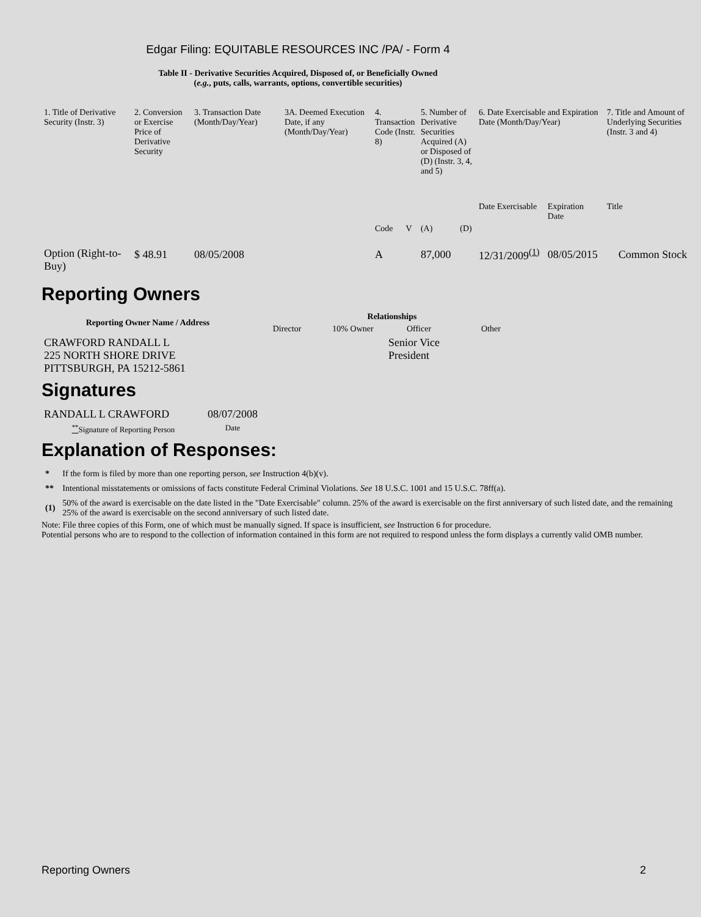Edgar Filing: EQUITABLE RESOURCES INC /PA/ - Form 4
Table II - Derivative Securities Acquired, Disposed of, or Beneficially Owned
(e.g., puts, calls, warrants, options, convertible securities)
| 1. Title of Derivative Security (Instr. 3) | 2. Conversion or Exercise Price of Derivative Security | 3. Transaction Date (Month/Day/Year) | 3A. Deemed Execution Date, if any (Month/Day/Year) | 4. Transaction Code (Instr. 8) | | 5. Number of Derivative Securities Acquired (A) or Disposed of (D) (Instr. 3, 4, and 5) | | 6. Date Exercisable and Expiration Date (Month/Day/Year) | | 7. Title and Amount of Underlying Securities (Instr. 3 and 4) |
| --- | --- | --- | --- | --- | --- | --- | --- | --- | --- | --- |
| | | | | | | | | Date Exercisable | Expiration Date | Title |
| | | | | Code | V | (A) | (D) | | | |
| Option (Right-to-Buy) | $ 48.91 | 08/05/2008 | | A | | 87,000 | | 12/31/2009<sup>(1)</sup> | 08/05/2015 | Common Stock |
Reporting Owners
| Reporting Owner Name / Address | Relationships | | | |
| --- | --- | --- | --- | --- |
| | Director | 10% Owner | Officer | Other |
| CRAWFORD RANDALL L 225 NORTH SHORE DRIVE PITTSBURGH, PA 15212-5861 | | | Senior Vice President | |
Signatures
| RANDALL L CRAWFORD | 08/07/2008 |
| <sup>**</sup> Signature of Reporting Person | Date |
Explanation of Responses:
| * | If the form is filed by more than one reporting person, see Instruction 4(b)(v). |
| ** | Intentional misstatements or omissions of facts constitute Federal Criminal Violations. See 18 U.S.C. 1001 and 15 U.S.C. 78ff(a). |
| (1) | 50% of the award is exercisable on the date listed in the "Date Exercisable" column. 25% of the award is exercisable on the first anniversary of such listed date, and the remaining 25% of the award is exercisable on the second anniversary of such listed date. |
Note: File three copies of this Form, one of which must be manually signed. If space is insufficient, see Instruction 6 for procedure.
Potential persons who are to respond to the collection of information contained in this form are not required to respond unless the form displays a currently valid OMB number.
Reporting Owners 2